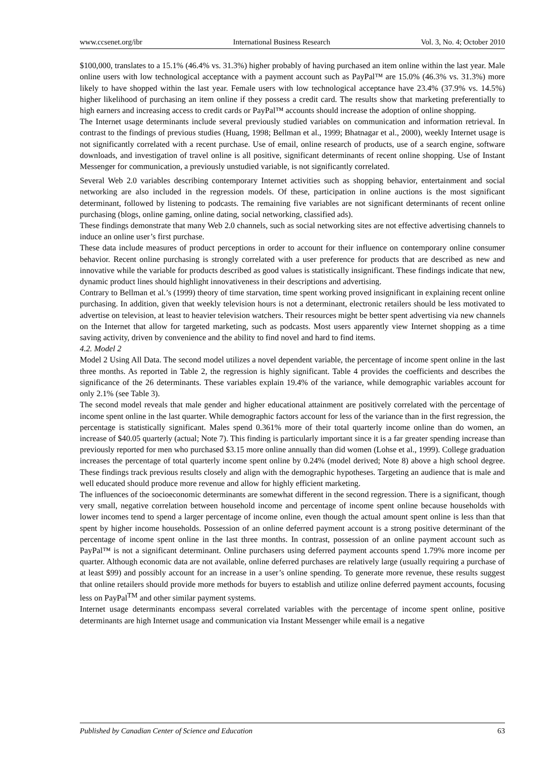www.ccsenet.org/ibr International Business Research Vol. 3, No. 4; October 2010
$100,000, translates to a 15.1% (46.4% vs. 31.3%) higher probably of having purchased an item online within the last year. Male online users with low technological acceptance with a payment account such as PayPal™ are 15.0% (46.3% vs. 31.3%) more likely to have shopped within the last year. Female users with low technological acceptance have 23.4% (37.9% vs. 14.5%) higher likelihood of purchasing an item online if they possess a credit card. The results show that marketing preferentially to high earners and increasing access to credit cards or PayPal™ accounts should increase the adoption of online shopping.
The Internet usage determinants include several previously studied variables on communication and information retrieval. In contrast to the findings of previous studies (Huang, 1998; Bellman et al., 1999; Bhatnagar et al., 2000), weekly Internet usage is not significantly correlated with a recent purchase. Use of email, online research of products, use of a search engine, software downloads, and investigation of travel online is all positive, significant determinants of recent online shopping. Use of Instant Messenger for communication, a previously unstudied variable, is not significantly correlated.
Several Web 2.0 variables describing contemporary Internet activities such as shopping behavior, entertainment and social networking are also included in the regression models. Of these, participation in online auctions is the most significant determinant, followed by listening to podcasts. The remaining five variables are not significant determinants of recent online purchasing (blogs, online gaming, online dating, social networking, classified ads).
These findings demonstrate that many Web 2.0 channels, such as social networking sites are not effective advertising channels to induce an online user’s first purchase.
These data include measures of product perceptions in order to account for their influence on contemporary online consumer behavior. Recent online purchasing is strongly correlated with a user preference for products that are described as new and innovative while the variable for products described as good values is statistically insignificant. These findings indicate that new, dynamic product lines should highlight innovativeness in their descriptions and advertising.
Contrary to Bellman et al.’s (1999) theory of time starvation, time spent working proved insignificant in explaining recent online purchasing. In addition, given that weekly television hours is not a determinant, electronic retailers should be less motivated to advertise on television, at least to heavier television watchers. Their resources might be better spent advertising via new channels on the Internet that allow for targeted marketing, such as podcasts. Most users apparently view Internet shopping as a time saving activity, driven by convenience and the ability to find novel and hard to find items.
4.2. Model 2
Model 2 Using All Data. The second model utilizes a novel dependent variable, the percentage of income spent online in the last three months. As reported in Table 2, the regression is highly significant. Table 4 provides the coefficients and describes the significance of the 26 determinants. These variables explain 19.4% of the variance, while demographic variables account for only 2.1% (see Table 3).
The second model reveals that male gender and higher educational attainment are positively correlated with the percentage of income spent online in the last quarter. While demographic factors account for less of the variance than in the first regression, the percentage is statistically significant. Males spend 0.361% more of their total quarterly income online than do women, an increase of $40.05 quarterly (actual; Note 7). This finding is particularly important since it is a far greater spending increase than previously reported for men who purchased $3.15 more online annually than did women (Lohse et al., 1999). College graduation increases the percentage of total quarterly income spent online by 0.24% (model derived; Note 8) above a high school degree. These findings track previous results closely and align with the demographic hypotheses. Targeting an audience that is male and well educated should produce more revenue and allow for highly efficient marketing.
The influences of the socioeconomic determinants are somewhat different in the second regression. There is a significant, though very small, negative correlation between household income and percentage of income spent online because households with lower incomes tend to spend a larger percentage of income online, even though the actual amount spent online is less than that spent by higher income households. Possession of an online deferred payment account is a strong positive determinant of the percentage of income spent online in the last three months. In contrast, possession of an online payment account such as PayPal™ is not a significant determinant. Online purchasers using deferred payment accounts spend 1.79% more income per quarter. Although economic data are not available, online deferred purchases are relatively large (usually requiring a purchase of at least $99) and possibly account for an increase in a user’s online spending. To generate more revenue, these results suggest that online retailers should provide more methods for buyers to establish and utilize online deferred payment accounts, focusing less on PayPal<sup>TM</sup> and other similar payment systems.
Internet usage determinants encompass several correlated variables with the percentage of income spent online, positive determinants are high Internet usage and communication via Instant Messenger while email is a negative
Published by Canadian Center of Science and Education 63